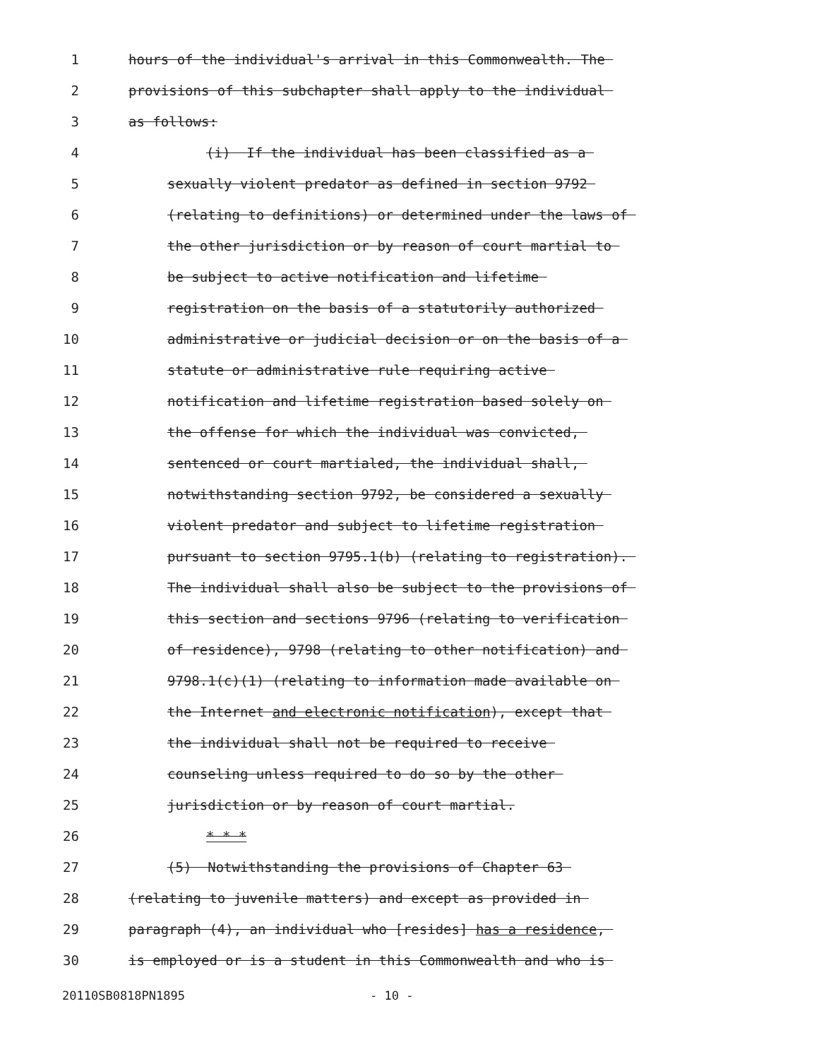1 hours of the individual's arrival in this Commonwealth. The
2 provisions of this subchapter shall apply to the individual
3 as follows:
4 (i) If the individual has been classified as a
5 sexually violent predator as defined in section 9792
6 (relating to definitions) or determined under the laws of
7 the other jurisdiction or by reason of court martial to
8 be subject to active notification and lifetime
9 registration on the basis of a statutorily authorized
10 administrative or judicial decision or on the basis of a
11 statute or administrative rule requiring active
12 notification and lifetime registration based solely on
13 the offense for which the individual was convicted,
14 sentenced or court martialed, the individual shall,
15 notwithstanding section 9792, be considered a sexually
16 violent predator and subject to lifetime registration
17 pursuant to section 9795.1(b) (relating to registration).
18 The individual shall also be subject to the provisions of
19 this section and sections 9796 (relating to verification
20 of residence), 9798 (relating to other notification) and
21 9798.1(c)(1) (relating to information made available on
22 the Internet and electronic notification), except that
23 the individual shall not be required to receive
24 counseling unless required to do so by the other
25 jurisdiction or by reason of court martial.
26 * * *
27 (5) Notwithstanding the provisions of Chapter 63
28 (relating to juvenile matters) and except as provided in
29 paragraph (4), an individual who [resides] has a residence,
30 is employed or is a student in this Commonwealth and who is
20110SB0818PN1895 - 10 -